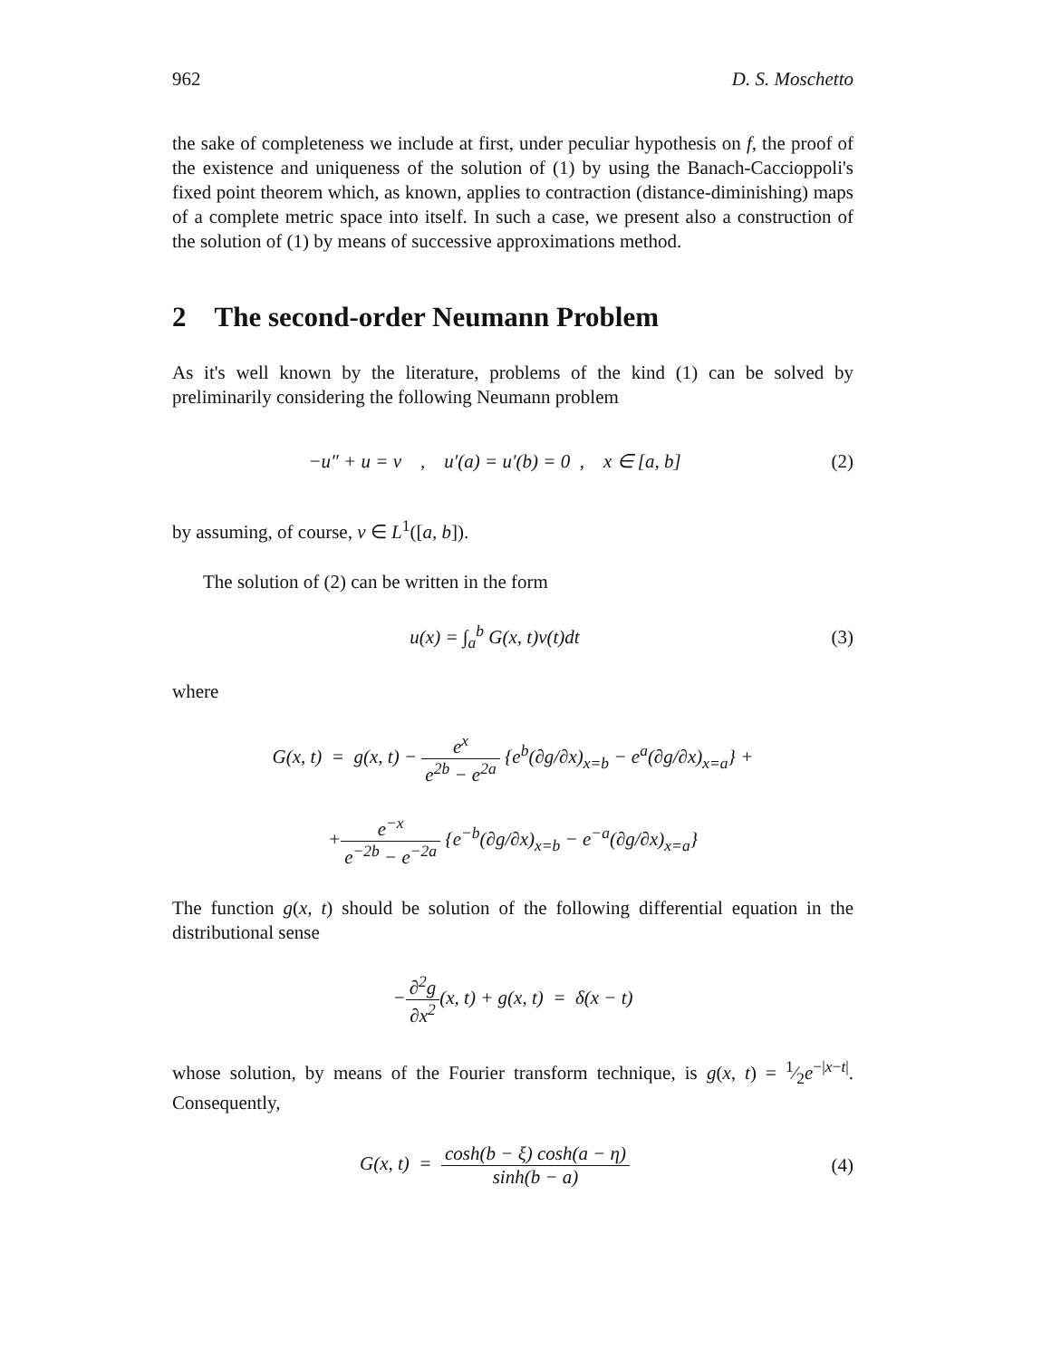962 D. S. Moschetto
the sake of completeness we include at first, under peculiar hypothesis on f, the proof of the existence and uniqueness of the solution of (1) by using the Banach-Caccioppoli's fixed point theorem which, as known, applies to contraction (distance-diminishing) maps of a complete metric space into itself. In such a case, we present also a construction of the solution of (1) by means of successive approximations method.
2 The second-order Neumann Problem
As it's well known by the literature, problems of the kind (1) can be solved by preliminarily considering the following Neumann problem
−u″ + u = v , u′(a) = u′(b) = 0 , x ∈ [a, b]
(2)
by assuming, of course, v ∈ L<sup>1</sup>([a, b]).
The solution of (2) can be written in the form
u(x) = ∫<sub>a</sub><sup>b</sup> G(x, t)v(t)dt (3)
where
G(x, t) = g(x, t) − e<sup>x</sup> e<sup>2b</sup> − e<sup>2a</sup> {e<sup>b</sup>(∂g/∂x)<sub>x=b</sub> − e<sup>a</sup>(∂g/∂x)<sub>x=a</sub>} +
+e<sup>−x</sup> e<sup>−2b</sup> − e<sup>−2a</sup> {e<sup>−b</sup>(∂g/∂x)<sub>x=b</sub> − e<sup>−a</sup>(∂g/∂x)<sub>x=a</sub>}
The function g(x, t) should be solution of the following differential equation in the distributional sense
−∂<sup>2</sup>g ∂x<sup>2</sup>(x, t) + g(x, t) = δ(x − t)
whose solution, by means of the Fourier transform technique, is g(x, t) = 1⁄2e<sup>−|x−t|</sup>. Consequently,
G(x, t) = cosh(b − ξ) cosh(a − η) sinh(b − a)
(4)